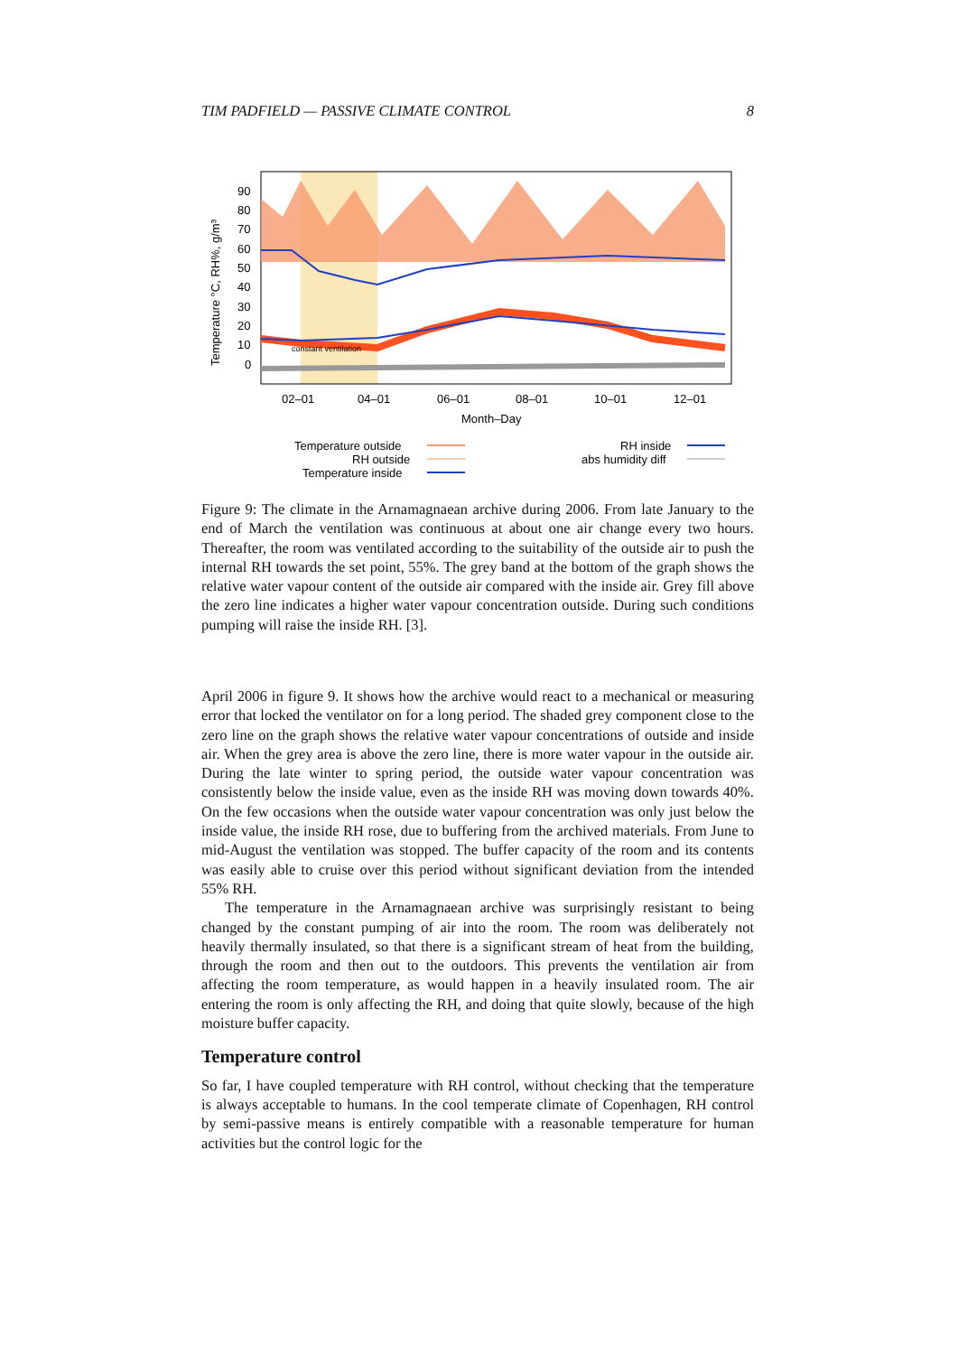TIM PADFIELD — PASSIVE CLIMATE CONTROL 8
constant ventilation
90
80
70
60
50
40
30
20
10
0
02–01
04–01
06–01
08–01
10–01
12–01
Month–Day
Temperature °C, RH%, g/m³
Temperature outside
RH outside
Temperature inside
RH inside
abs humidity diff
Figure 9: The climate in the Arnamagnaean archive during 2006. From late January to the end of March the ventilation was continuous at about one air change every two hours. Thereafter, the room was ventilated according to the suitability of the outside air to push the internal RH towards the set point, 55%. The grey band at the bottom of the graph shows the relative water vapour content of the outside air compared with the inside air. Grey fill above the zero line indicates a higher water vapour concentration outside. During such conditions pumping will raise the inside RH. [3].
April 2006 in figure 9. It shows how the archive would react to a mechanical or measuring error that locked the ventilator on for a long period. The shaded grey component close to the zero line on the graph shows the relative water vapour concentrations of outside and inside air. When the grey area is above the zero line, there is more water vapour in the outside air. During the late winter to spring period, the outside water vapour concentration was consistently below the inside value, even as the inside RH was moving down towards 40%. On the few occasions when the outside water vapour concentration was only just below the inside value, the inside RH rose, due to buffering from the archived materials. From June to mid-August the ventilation was stopped. The buffer capacity of the room and its contents was easily able to cruise over this period without significant deviation from the intended 55% RH.
The temperature in the Arnamagnaean archive was surprisingly resistant to being changed by the constant pumping of air into the room. The room was deliberately not heavily thermally insulated, so that there is a significant stream of heat from the building, through the room and then out to the outdoors. This prevents the ventilation air from affecting the room temperature, as would happen in a heavily insulated room. The air entering the room is only affecting the RH, and doing that quite slowly, because of the high moisture buffer capacity.
Temperature control
So far, I have coupled temperature with RH control, without checking that the temperature is always acceptable to humans. In the cool temperate climate of Copenhagen, RH control by semi-passive means is entirely compatible with a reasonable temperature for human activities but the control logic for the